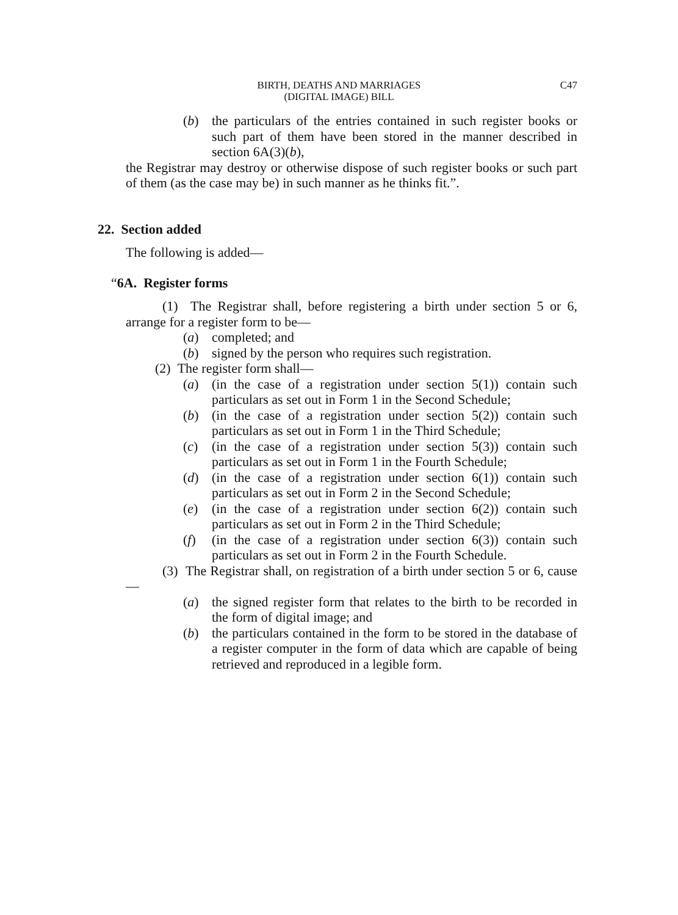BIRTH, DEATHS AND MARRIAGES
(DIGITAL IMAGE) BILL
C47
(b) the particulars of the entries contained in such register books or such part of them have been stored in the manner described in section 6A(3)(b),
the Registrar may destroy or otherwise dispose of such register books or such part of them (as the case may be) in such manner as he thinks fit.”.
22. Section added
The following is added—
“6A. Register forms
(1) The Registrar shall, before registering a birth under section 5 or 6, arrange for a register form to be—
(a) completed; and
(b) signed by the person who requires such registration.
(2) The register form shall—
(a) (in the case of a registration under section 5(1)) contain such particulars as set out in Form 1 in the Second Schedule;
(b) (in the case of a registration under section 5(2)) contain such particulars as set out in Form 1 in the Third Schedule;
(c) (in the case of a registration under section 5(3)) contain such particulars as set out in Form 1 in the Fourth Schedule;
(d) (in the case of a registration under section 6(1)) contain such particulars as set out in Form 2 in the Second Schedule;
(e) (in the case of a registration under section 6(2)) contain such particulars as set out in Form 2 in the Third Schedule;
(f) (in the case of a registration under section 6(3)) contain such particulars as set out in Form 2 in the Fourth Schedule.
(3) The Registrar shall, on registration of a birth under section 5 or 6, cause—
(a) the signed register form that relates to the birth to be recorded in the form of digital image; and
(b) the particulars contained in the form to be stored in the database of a register computer in the form of data which are capable of being retrieved and reproduced in a legible form.